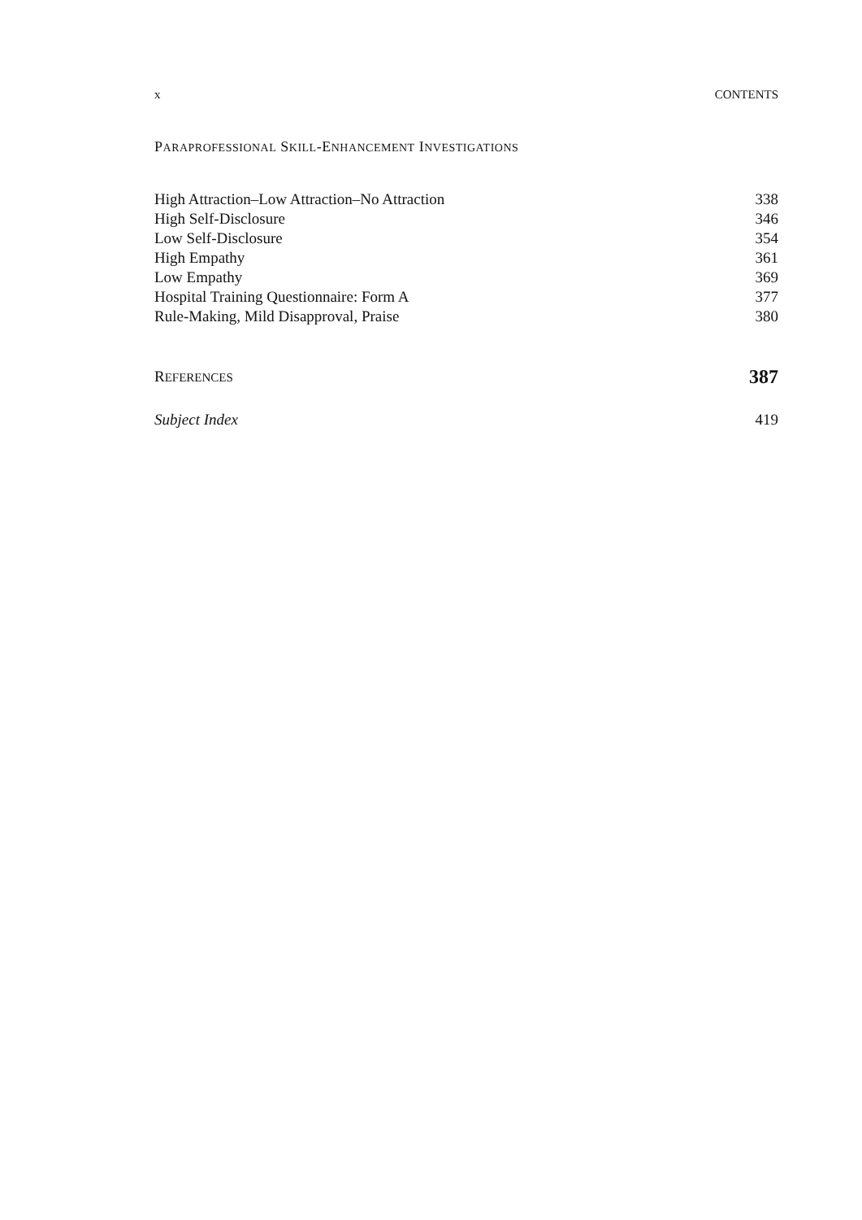x CONTENTS
PARAPROFESSIONAL SKILL-ENHANCEMENT INVESTIGATIONS
High Attraction–Low Attraction–No Attraction 338
High Self-Disclosure 346
Low Self-Disclosure 354
High Empathy 361
Low Empathy 369
Hospital Training Questionnaire: Form A 377
Rule-Making, Mild Disapproval, Praise 380
REFERENCES 387
Subject Index 419